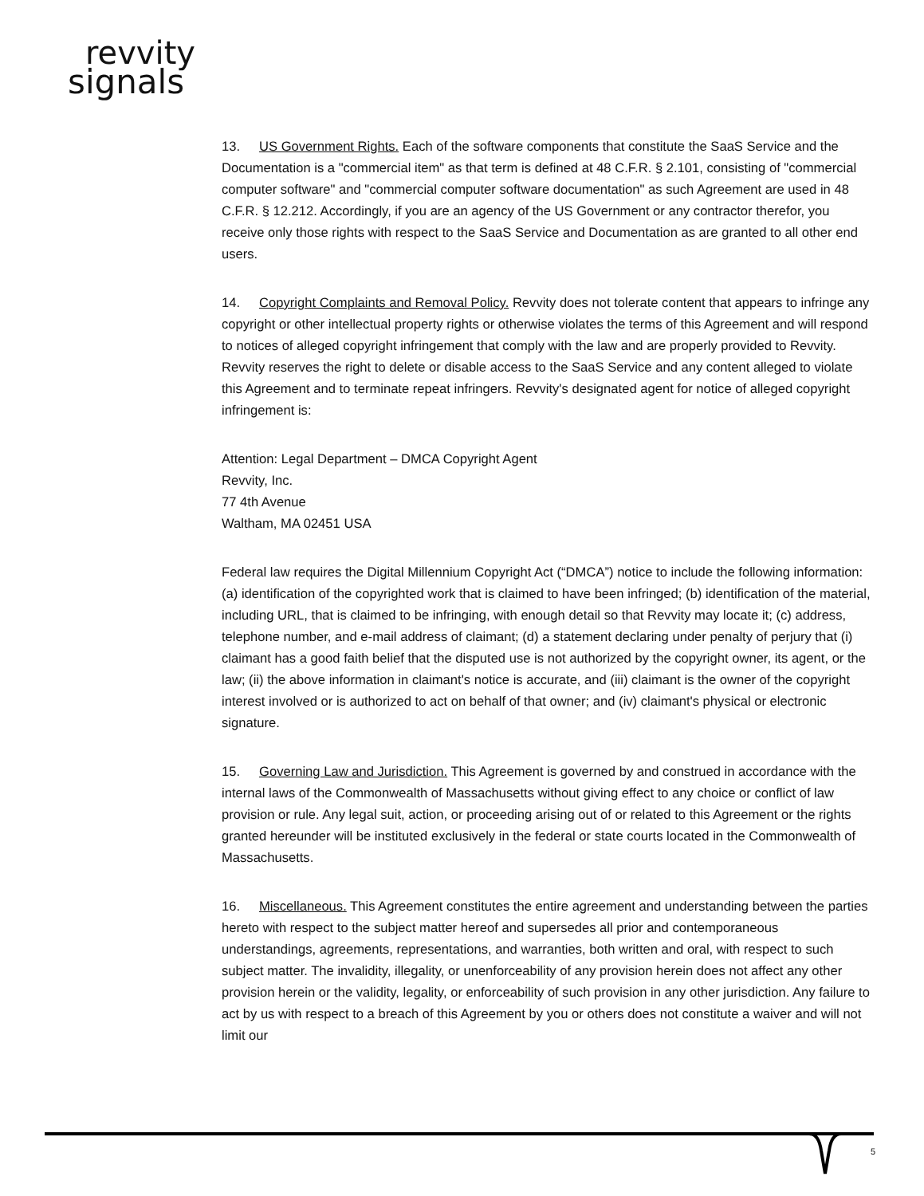revvity
signals
13. US Government Rights. Each of the software components that constitute the SaaS Service and the Documentation is a "commercial item" as that term is defined at 48 C.F.R. § 2.101, consisting of "commercial computer software" and "commercial computer software documentation" as such Agreement are used in 48 C.F.R. § 12.212. Accordingly, if you are an agency of the US Government or any contractor therefor, you receive only those rights with respect to the SaaS Service and Documentation as are granted to all other end users.
14. Copyright Complaints and Removal Policy. Revvity does not tolerate content that appears to infringe any copyright or other intellectual property rights or otherwise violates the terms of this Agreement and will respond to notices of alleged copyright infringement that comply with the law and are properly provided to Revvity. Revvity reserves the right to delete or disable access to the SaaS Service and any content alleged to violate this Agreement and to terminate repeat infringers. Revvity's designated agent for notice of alleged copyright infringement is:
Attention: Legal Department – DMCA Copyright Agent
Revvity, Inc.
77 4th Avenue
Waltham, MA 02451 USA
Federal law requires the Digital Millennium Copyright Act (“DMCA”) notice to include the following information: (a) identification of the copyrighted work that is claimed to have been infringed; (b) identification of the material, including URL, that is claimed to be infringing, with enough detail so that Revvity may locate it; (c) address, telephone number, and e-mail address of claimant; (d) a statement declaring under penalty of perjury that (i) claimant has a good faith belief that the disputed use is not authorized by the copyright owner, its agent, or the law; (ii) the above information in claimant's notice is accurate, and (iii) claimant is the owner of the copyright interest involved or is authorized to act on behalf of that owner; and (iv) claimant's physical or electronic signature.
15. Governing Law and Jurisdiction. This Agreement is governed by and construed in accordance with the internal laws of the Commonwealth of Massachusetts without giving effect to any choice or conflict of law provision or rule. Any legal suit, action, or proceeding arising out of or related to this Agreement or the rights granted hereunder will be instituted exclusively in the federal or state courts located in the Commonwealth of Massachusetts.
16. Miscellaneous. This Agreement constitutes the entire agreement and understanding between the parties hereto with respect to the subject matter hereof and supersedes all prior and contemporaneous understandings, agreements, representations, and warranties, both written and oral, with respect to such subject matter. The invalidity, illegality, or unenforceability of any provision herein does not affect any other provision herein or the validity, legality, or enforceability of such provision in any other jurisdiction. Any failure to act by us with respect to a breach of this Agreement by you or others does not constitute a waiver and will not limit our
5